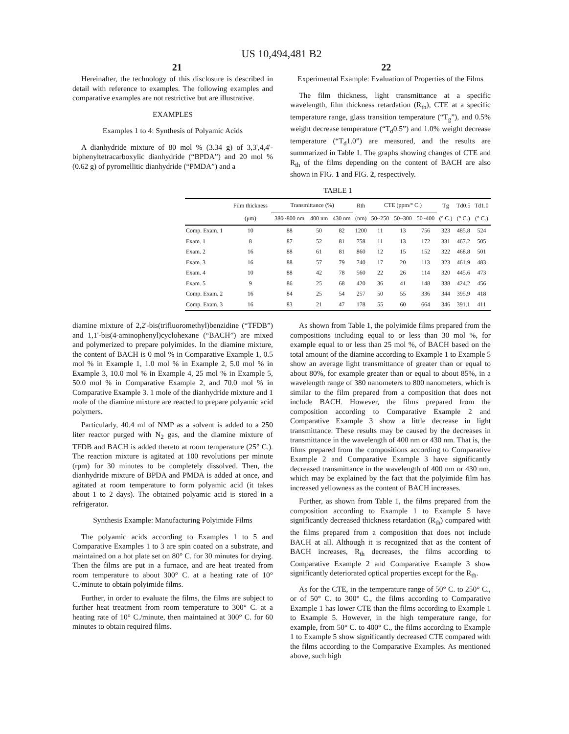US 10,494,481 B2
21 22
Hereinafter, the technology of this disclosure is described in detail with reference to examples. The following examples and comparative examples are not restrictive but are illustrative.
EXAMPLES
Examples 1 to 4: Synthesis of Polyamic Acids
A dianhydride mixture of 80 mol % (3.34 g) of 3,3',4,4'-biphenyltetracarboxylic dianhydride (“BPDA”) and 20 mol % (0.62 g) of pyromellitic dianhydride (“PMDA”) and a
Experimental Example: Evaluation of Properties of the Films
The film thickness, light transmittance at a specific wavelength, film thickness retardation (R<sub>th</sub>), CTE at a specific temperature range, glass transition temperature (“T<sub>g</sub>”), and 0.5% weight decrease temperature (“T<sub>d</sub>0.5”) and 1.0% weight decrease temperature (“T<sub>d</sub>1.0”) are measured, and the results are summarized in Table 1. The graphs showing changes of CTE and R<sub>th</sub> of the films depending on the content of BACH are also shown in FIG. 1 and FIG. 2, respectively.
TABLE 1
| | Film thickness | Transmittance (%) | | | Rth | CTE (ppm/° C.) | | | Tg | Td0.5 | Td1.0 |
| --- | --- | --- | --- | --- | --- | --- | --- | --- | --- | --- | --- |
| | (μm) | 380~800 nm | 400 nm | 430 nm | (nm) | 50~250 | 50~300 | 50~400 | (° C.) | (° C.) | (° C.) |
| Comp. Exam. 1 | 10 | 88 | 50 | 82 | 1200 | 11 | 13 | 756 | 323 | 485.8 | 524 |
| Exam. 1 | 8 | 87 | 52 | 81 | 758 | 11 | 13 | 172 | 331 | 467.2 | 505 |
| Exam. 2 | 16 | 88 | 61 | 81 | 860 | 12 | 15 | 152 | 322 | 468.8 | 501 |
| Exam. 3 | 16 | 88 | 57 | 79 | 740 | 17 | 20 | 113 | 323 | 461.9 | 483 |
| Exam. 4 | 10 | 88 | 42 | 78 | 560 | 22 | 26 | 114 | 320 | 445.6 | 473 |
| Exam. 5 | 9 | 86 | 25 | 68 | 420 | 36 | 41 | 148 | 338 | 424.2 | 456 |
| Comp. Exam. 2 | 16 | 84 | 25 | 54 | 257 | 50 | 55 | 336 | 344 | 395.9 | 418 |
| Comp. Exam. 3 | 16 | 83 | 21 | 47 | 178 | 55 | 60 | 664 | 346 | 391.1 | 411 |
diamine mixture of 2,2'-bis(trifluoromethyl)benzidine (“TFDB”) and 1,1'-bis(4-aminophenyl)cyclohexane (“BACH”) are mixed and polymerized to prepare polyimides. In the diamine mixture, the content of BACH is 0 mol % in Comparative Example 1, 0.5 mol % in Example 1, 1.0 mol % in Example 2, 5.0 mol % in Example 3, 10.0 mol % in Example 4, 25 mol % in Example 5, 50.0 mol % in Comparative Example 2, and 70.0 mol % in Comparative Example 3. 1 mole of the dianhydride mixture and 1 mole of the diamine mixture are reacted to prepare polyamic acid polymers.
Particularly, 40.4 ml of NMP as a solvent is added to a 250 liter reactor purged with N<sub>2</sub> gas, and the diamine mixture of TFDB and BACH is added thereto at room temperature (25° C.). The reaction mixture is agitated at 100 revolutions per minute (rpm) for 30 minutes to be completely dissolved. Then, the dianhydride mixture of BPDA and PMDA is added at once, and agitated at room temperature to form polyamic acid (it takes about 1 to 2 days). The obtained polyamic acid is stored in a refrigerator.
Synthesis Example: Manufacturing Polyimide Films
The polyamic acids according to Examples 1 to 5 and Comparative Examples 1 to 3 are spin coated on a substrate, and maintained on a hot plate set on 80° C. for 30 minutes for drying. Then the films are put in a furnace, and are heat treated from room temperature to about 300° C. at a heating rate of 10° C./minute to obtain polyimide films.
Further, in order to evaluate the films, the films are subject to further heat treatment from room temperature to 300° C. at a heating rate of 10° C./minute, then maintained at 300° C. for 60 minutes to obtain required films.
As shown from Table 1, the polyimide films prepared from the compositions including equal to or less than 30 mol %, for example equal to or less than 25 mol %, of BACH based on the total amount of the diamine according to Example 1 to Example 5 show an average light transmittance of greater than or equal to about 80%, for example greater than or equal to about 85%, in a wavelength range of 380 nanometers to 800 nanometers, which is similar to the film prepared from a composition that does not include BACH. However, the films prepared from the composition according to Comparative Example 2 and Comparative Example 3 show a little decrease in light transmittance. These results may be caused by the decreases in transmittance in the wavelength of 400 nm or 430 nm. That is, the films prepared from the compositions according to Comparative Example 2 and Comparative Example 3 have significantly decreased transmittance in the wavelength of 400 nm or 430 nm, which may be explained by the fact that the polyimide film has increased yellowness as the content of BACH increases.
Further, as shown from Table 1, the films prepared from the composition according to Example 1 to Example 5 have significantly decreased thickness retardation (R<sub>th</sub>) compared with the films prepared from a composition that does not include BACH at all. Although it is recognized that as the content of BACH increases, R<sub>th</sub> decreases, the films according to Comparative Example 2 and Comparative Example 3 show significantly deteriorated optical properties except for the R<sub>th</sub>.
As for the CTE, in the temperature range of 50° C. to 250° C., or of 50° C. to 300° C., the films according to Comparative Example 1 has lower CTE than the films according to Example 1 to Example 5. However, in the high temperature range, for example, from 50° C. to 400° C., the films according to Example 1 to Example 5 show significantly decreased CTE compared with the films according to the Comparative Examples. As mentioned above, such high